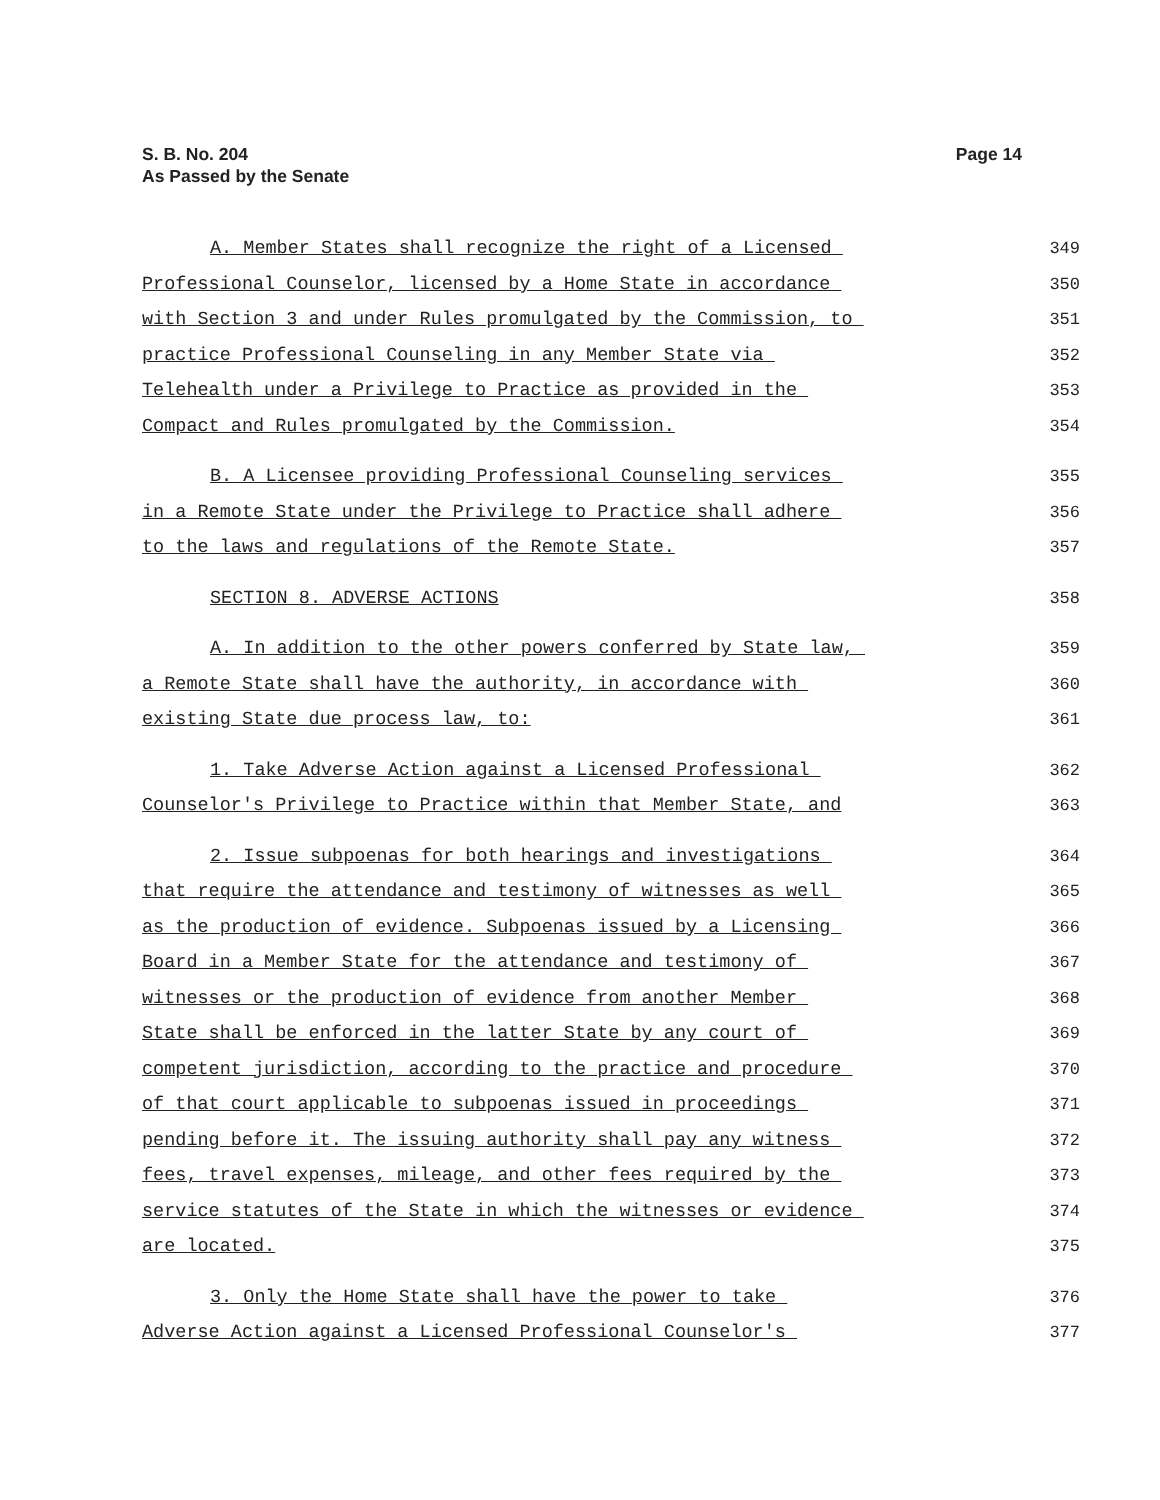S. B. No. 204
As Passed by the Senate
Page 14
A. Member States shall recognize the right of a Licensed 349
Professional Counselor, licensed by a Home State in accordance 350
with Section 3 and under Rules promulgated by the Commission, to 351
practice Professional Counseling in any Member State via 352
Telehealth under a Privilege to Practice as provided in the 353
Compact and Rules promulgated by the Commission. 354
B. A Licensee providing Professional Counseling services 355
in a Remote State under the Privilege to Practice shall adhere 356
to the laws and regulations of the Remote State. 357
SECTION 8. ADVERSE ACTIONS 358
A. In addition to the other powers conferred by State law, 359
a Remote State shall have the authority, in accordance with 360
existing State due process law, to: 361
1. Take Adverse Action against a Licensed Professional 362
Counselor's Privilege to Practice within that Member State, and 363
2. Issue subpoenas for both hearings and investigations 364
that require the attendance and testimony of witnesses as well 365
as the production of evidence. Subpoenas issued by a Licensing 366
Board in a Member State for the attendance and testimony of 367
witnesses or the production of evidence from another Member 368
State shall be enforced in the latter State by any court of 369
competent jurisdiction, according to the practice and procedure 370
of that court applicable to subpoenas issued in proceedings 371
pending before it. The issuing authority shall pay any witness 372
fees, travel expenses, mileage, and other fees required by the 373
service statutes of the State in which the witnesses or evidence 374
are located. 375
3. Only the Home State shall have the power to take 376
Adverse Action against a Licensed Professional Counselor's 377